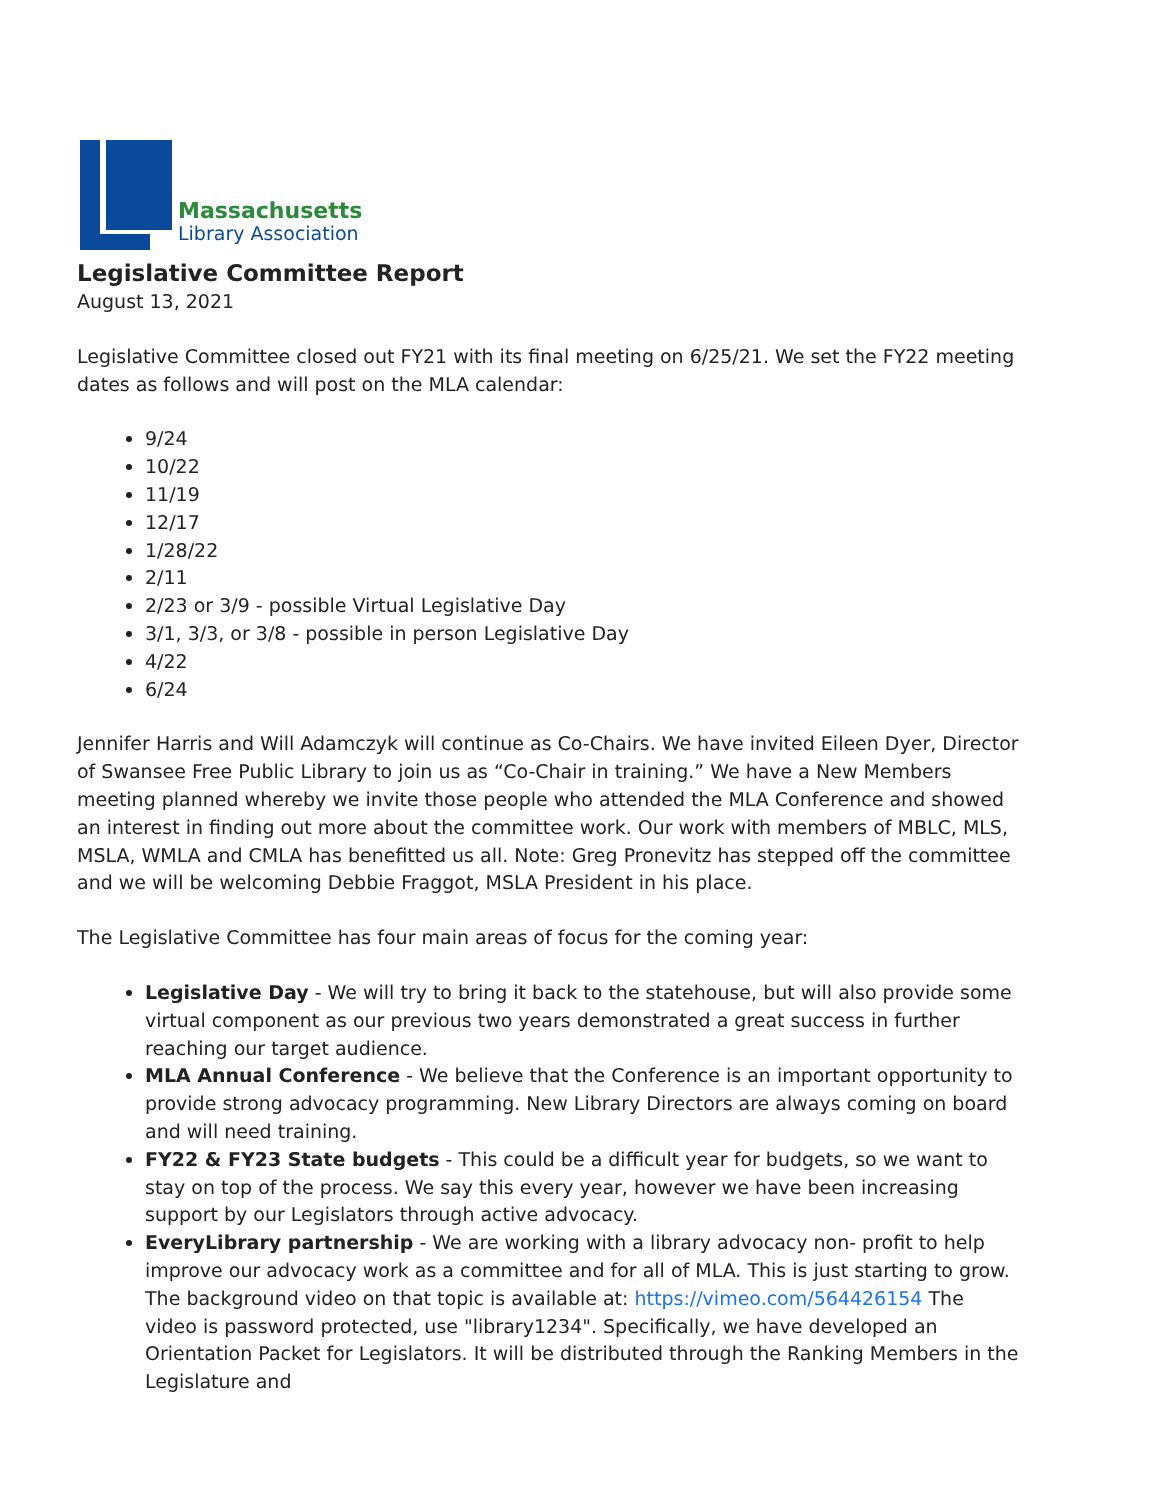Massachusetts
Library Association
Legislative Committee Report
August 13, 2021
Legislative Committee closed out FY21 with its final meeting on 6/25/21. We set the FY22 meeting dates as follows and will post on the MLA calendar:
9/24
10/22
11/19
12/17
1/28/22
2/11
2/23 or 3/9 - possible Virtual Legislative Day
3/1, 3/3, or 3/8 - possible in person Legislative Day
4/22
6/24
Jennifer Harris and Will Adamczyk will continue as Co-Chairs. We have invited Eileen Dyer, Director of Swansee Free Public Library to join us as “Co-Chair in training.” We have a New Members meeting planned whereby we invite those people who attended the MLA Conference and showed an interest in finding out more about the committee work. Our work with members of MBLC, MLS, MSLA, WMLA and CMLA has benefitted us all. Note: Greg Pronevitz has stepped off the committee and we will be welcoming Debbie Fraggot, MSLA President in his place.
The Legislative Committee has four main areas of focus for the coming year:
Legislative Day - We will try to bring it back to the statehouse, but will also provide some virtual component as our previous two years demonstrated a great success in further reaching our target audience.
MLA Annual Conference - We believe that the Conference is an important opportunity to provide strong advocacy programming. New Library Directors are always coming on board and will need training.
FY22 & FY23 State budgets - This could be a difficult year for budgets, so we want to stay on top of the process. We say this every year, however we have been increasing support by our Legislators through active advocacy.
EveryLibrary partnership - We are working with a library advocacy non- profit to help improve our advocacy work as a committee and for all of MLA. This is just starting to grow. The background video on that topic is available at: https://vimeo.com/564426154 The video is password protected, use "library1234". Specifically, we have developed an Orientation Packet for Legislators. It will be distributed through the Ranking Members in the Legislature and